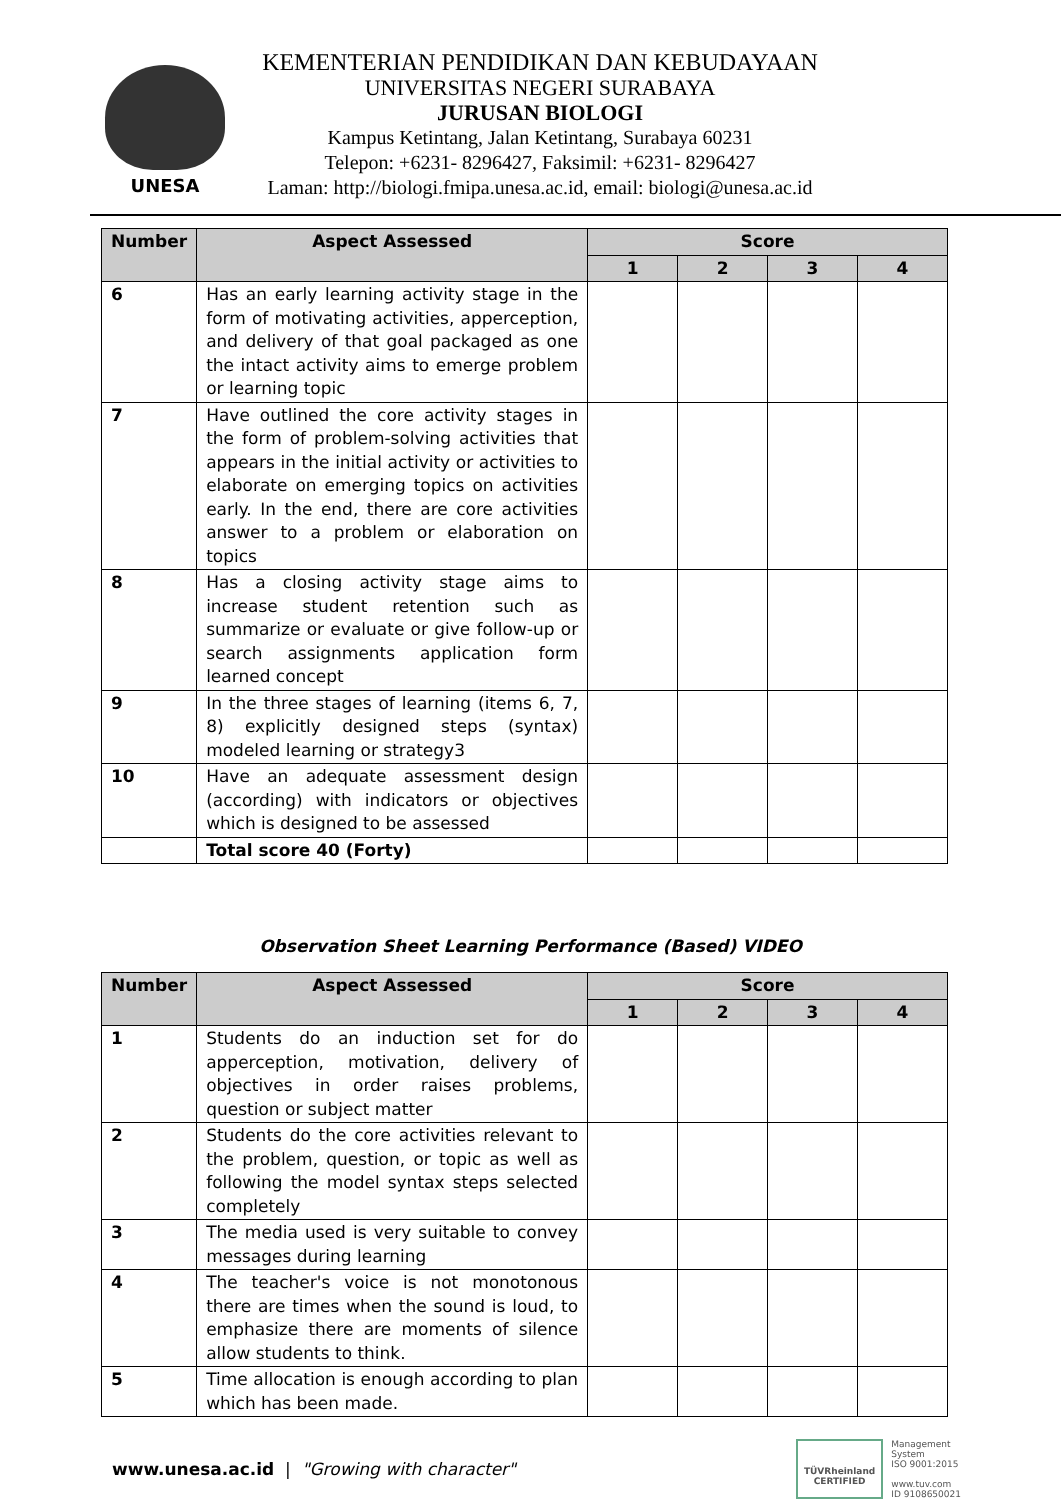UNESA
KEMENTERIAN PENDIDIKAN DAN KEBUDAYAAN
UNIVERSITAS NEGERI SURABAYA
JURUSAN BIOLOGI
Kampus Ketintang, Jalan Ketintang, Surabaya 60231
Telepon: +6231- 8296427, Faksimil: +6231- 8296427
Laman: http://biologi.fmipa.unesa.ac.id, email: biologi@unesa.ac.id
| Number | Aspect Assessed | Score | | | |
| --- | --- | --- | --- | --- | --- |
| | | 1 | 2 | 3 | 4 |
| 6 | Has an early learning activity stage in the form of motivating activities, apperception, and delivery of that goal packaged as one the intact activity aims to emerge problem or learning topic | | | | |
| 7 | Have outlined the core activity stages in the form of problem-solving activities that appears in the initial activity or activities to elaborate on emerging topics on activities early. In the end, there are core activities answer to a problem or elaboration on topics | | | | |
| 8 | Has a closing activity stage aims to increase student retention such as summarize or evaluate or give follow-up or search assignments application form learned concept | | | | |
| 9 | In the three stages of learning (items 6, 7, 8) explicitly designed steps (syntax) modeled learning or strategy3 | | | | |
| 10 | Have an adequate assessment design (according) with indicators or objectives which is designed to be assessed | | | | |
| | Total score 40 (Forty) | | | | |
Observation Sheet Learning Performance (Based) VIDEO
| Number | Aspect Assessed | Score | | | |
| --- | --- | --- | --- | --- | --- |
| | | 1 | 2 | 3 | 4 |
| 1 | Students do an induction set for do apperception, motivation, delivery of objectives in order raises problems, question or subject matter | | | | |
| 2 | Students do the core activities relevant to the problem, question, or topic as well as following the model syntax steps selected completely | | | | |
| 3 | The media used is very suitable to convey messages during learning | | | | |
| 4 | The teacher's voice is not monotonous there are times when the sound is loud, to emphasize there are moments of silence allow students to think. | | | | |
| 5 | Time allocation is enough according to plan which has been made. | | | | |
www.unesa.ac.id | "Growing with character"
TÜVRheinland
CERTIFIED
Management
System
ISO 9001:2015
www.tuv.com
ID 9108650021